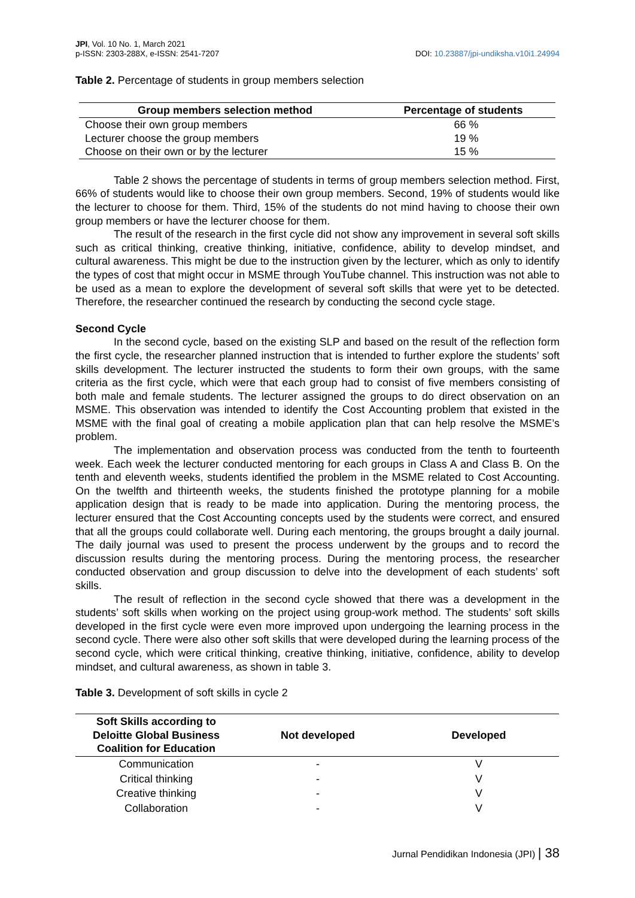JPI, Vol. 10 No. 1, March 2021
p-ISSN: 2303-288X, e-ISSN: 2541-7207
DOI: 10.23887/jpi-undiksha.v10i1.24994
Table 2. Percentage of students in group members selection
| Group members selection method | Percentage of students |
| --- | --- |
| Choose their own group members | 66 % |
| Lecturer choose the group members | 19 % |
| Choose on their own or by the lecturer | 15 % |
Table 2 shows the percentage of students in terms of group members selection method. First, 66% of students would like to choose their own group members. Second, 19% of students would like the lecturer to choose for them. Third, 15% of the students do not mind having to choose their own group members or have the lecturer choose for them.
The result of the research in the first cycle did not show any improvement in several soft skills such as critical thinking, creative thinking, initiative, confidence, ability to develop mindset, and cultural awareness. This might be due to the instruction given by the lecturer, which as only to identify the types of cost that might occur in MSME through YouTube channel. This instruction was not able to be used as a mean to explore the development of several soft skills that were yet to be detected. Therefore, the researcher continued the research by conducting the second cycle stage.
Second Cycle
In the second cycle, based on the existing SLP and based on the result of the reflection form the first cycle, the researcher planned instruction that is intended to further explore the students’ soft skills development. The lecturer instructed the students to form their own groups, with the same criteria as the first cycle, which were that each group had to consist of five members consisting of both male and female students. The lecturer assigned the groups to do direct observation on an MSME. This observation was intended to identify the Cost Accounting problem that existed in the MSME with the final goal of creating a mobile application plan that can help resolve the MSME’s problem.
The implementation and observation process was conducted from the tenth to fourteenth week. Each week the lecturer conducted mentoring for each groups in Class A and Class B. On the tenth and eleventh weeks, students identified the problem in the MSME related to Cost Accounting. On the twelfth and thirteenth weeks, the students finished the prototype planning for a mobile application design that is ready to be made into application. During the mentoring process, the lecturer ensured that the Cost Accounting concepts used by the students were correct, and ensured that all the groups could collaborate well. During each mentoring, the groups brought a daily journal. The daily journal was used to present the process underwent by the groups and to record the discussion results during the mentoring process. During the mentoring process, the researcher conducted observation and group discussion to delve into the development of each students’ soft skills.
The result of reflection in the second cycle showed that there was a development in the students’ soft skills when working on the project using group-work method. The students’ soft skills developed in the first cycle were even more improved upon undergoing the learning process in the second cycle. There were also other soft skills that were developed during the learning process of the second cycle, which were critical thinking, creative thinking, initiative, confidence, ability to develop mindset, and cultural awareness, as shown in table 3.
Table 3. Development of soft skills in cycle 2
| Soft Skills according to Deloitte Global Business Coalition for Education | Not developed | Developed |
| --- | --- | --- |
| Communication | - | V |
| Critical thinking | - | V |
| Creative thinking | - | V |
| Collaboration | - | V |
Jurnal Pendidikan Indonesia (JPI) | 38